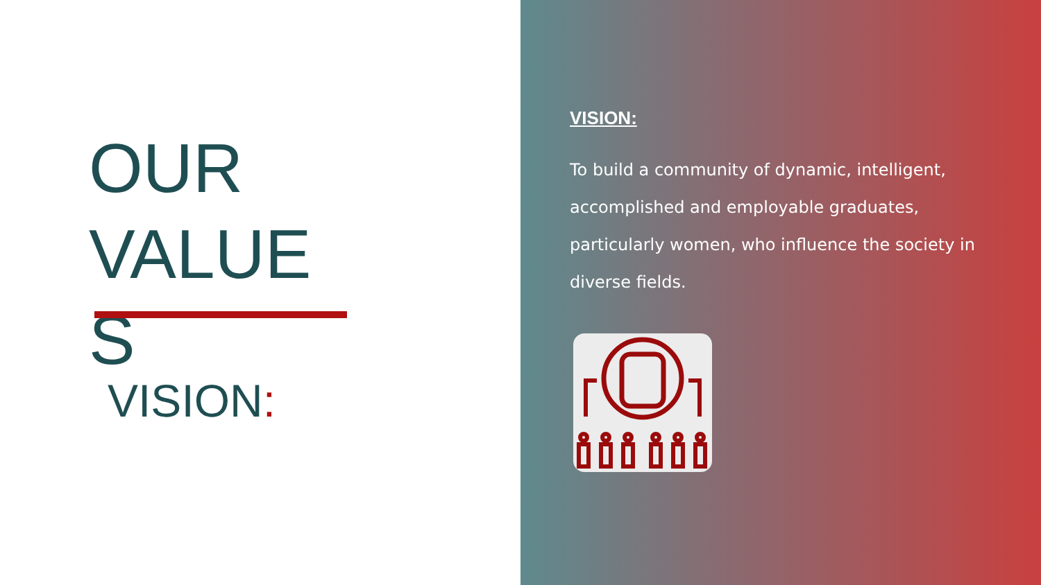OUR VALUE S
VISION:
VISION:
To build a community of dynamic, intelligent, accomplished and employable graduates, particularly women, who influence the society in diverse fields.